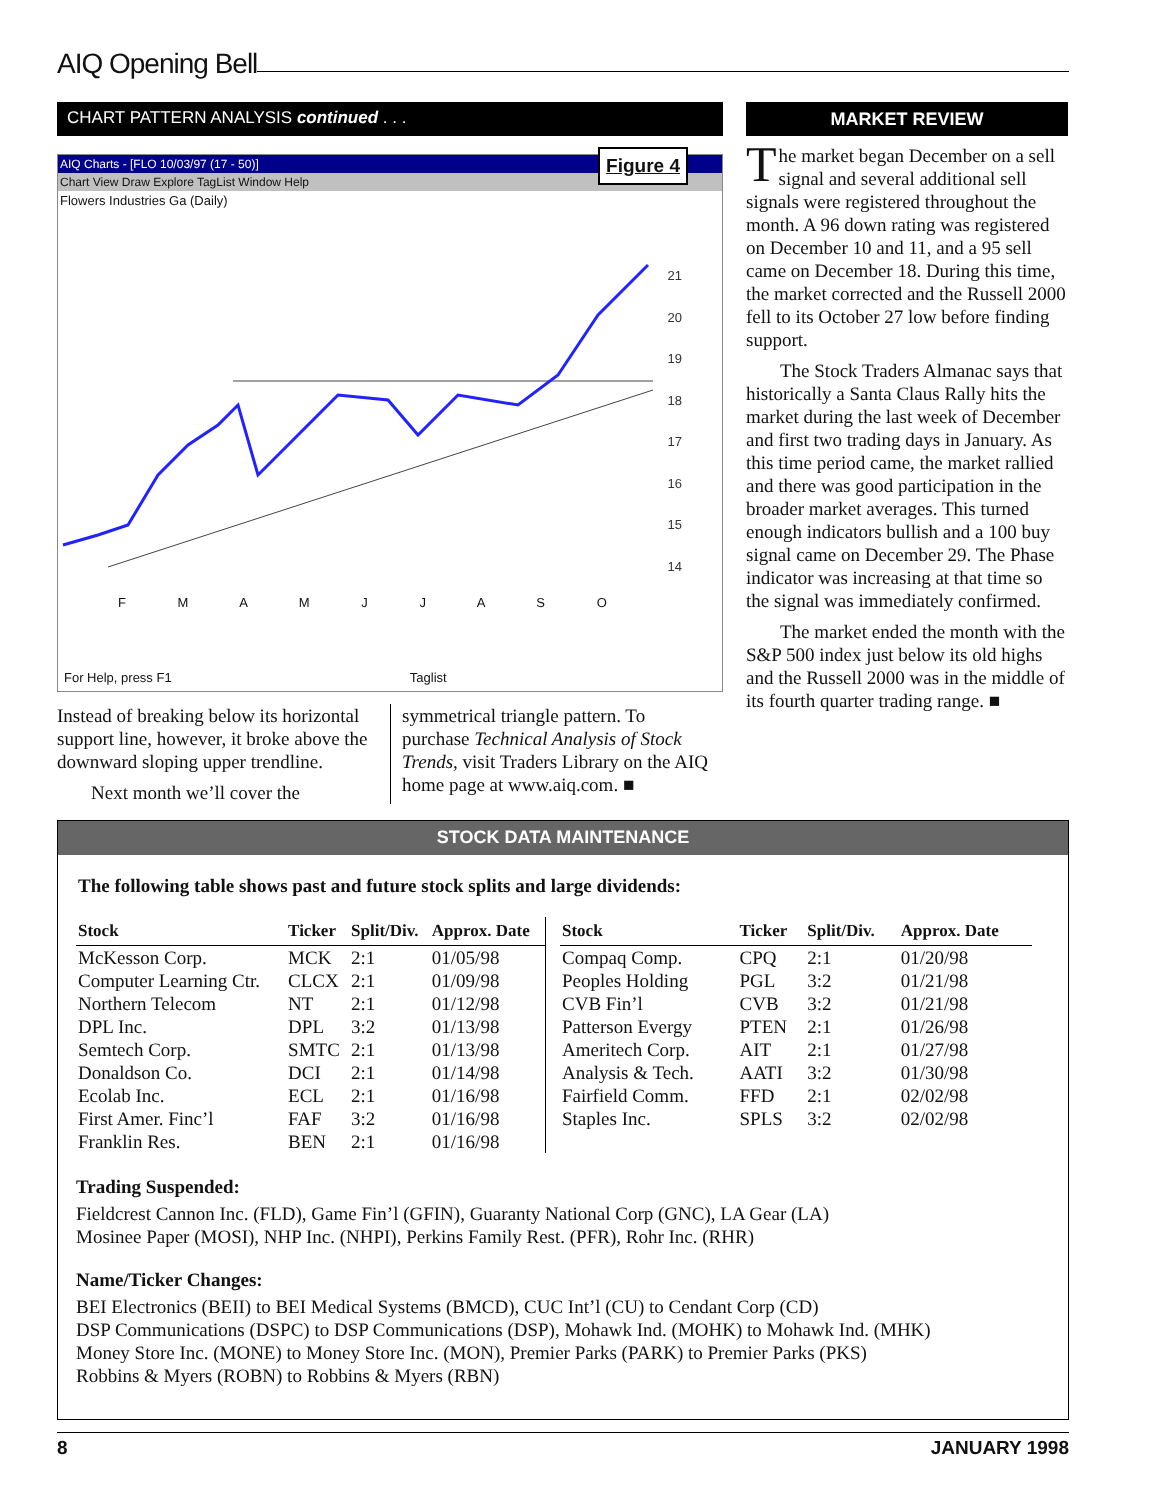AIQ Opening Bell
CHART PATTERN ANALYSIS continued . . .
AIQ Charts - [FLO 10/03/97 (17 - 50)]
Chart View Draw Explore TagList Window Help
Flowers Industries Ga (Daily)
Figure 4
21
20
19
18
17
16
15
14
F M A M J J A S O
For Help, press F1 Taglist
Instead of breaking below its horizontal support line, however, it broke above the downward sloping upper trendline.
Next month we’ll cover the
symmetrical triangle pattern. To purchase Technical Analysis of Stock Trends, visit Traders Library on the AIQ home page at www.aiq.com. ■
MARKET REVIEW
The market began December on a sell signal and several additional sell signals were registered throughout the month. A 96 down rating was registered on December 10 and 11, and a 95 sell came on December 18. During this time, the market corrected and the Russell 2000 fell to its October 27 low before finding support.
The Stock Traders Almanac says that historically a Santa Claus Rally hits the market during the last week of December and first two trading days in January. As this time period came, the market rallied and there was good participation in the broader market averages. This turned enough indicators bullish and a 100 buy signal came on December 29. The Phase indicator was increasing at that time so the signal was immediately confirmed.
The market ended the month with the S&P 500 index just below its old highs and the Russell 2000 was in the middle of its fourth quarter trading range. ■
STOCK DATA MAINTENANCE
The following table shows past and future stock splits and large dividends:
| Stock | Ticker | Split/Div. | Approx. Date |
| --- | --- | --- | --- |
| McKesson Corp. | MCK | 2:1 | 01/05/98 |
| Computer Learning Ctr. | CLCX | 2:1 | 01/09/98 |
| Northern Telecom | NT | 2:1 | 01/12/98 |
| DPL Inc. | DPL | 3:2 | 01/13/98 |
| Semtech Corp. | SMTC | 2:1 | 01/13/98 |
| Donaldson Co. | DCI | 2:1 | 01/14/98 |
| Ecolab Inc. | ECL | 2:1 | 01/16/98 |
| First Amer. Finc’l | FAF | 3:2 | 01/16/98 |
| Franklin Res. | BEN | 2:1 | 01/16/98 |
| Stock | Ticker | Split/Div. | Approx. Date |
| --- | --- | --- | --- |
| Compaq Comp. | CPQ | 2:1 | 01/20/98 |
| Peoples Holding | PGL | 3:2 | 01/21/98 |
| CVB Fin’l | CVB | 3:2 | 01/21/98 |
| Patterson Evergy | PTEN | 2:1 | 01/26/98 |
| Ameritech Corp. | AIT | 2:1 | 01/27/98 |
| Analysis & Tech. | AATI | 3:2 | 01/30/98 |
| Fairfield Comm. | FFD | 2:1 | 02/02/98 |
| Staples Inc. | SPLS | 3:2 | 02/02/98 |
Trading Suspended:
Fieldcrest Cannon Inc. (FLD), Game Fin’l (GFIN), Guaranty National Corp (GNC), LA Gear (LA)
Mosinee Paper (MOSI), NHP Inc. (NHPI), Perkins Family Rest. (PFR), Rohr Inc. (RHR)
Name/Ticker Changes:
BEI Electronics (BEII) to BEI Medical Systems (BMCD), CUC Int’l (CU) to Cendant Corp (CD)
DSP Communications (DSPC) to DSP Communications (DSP), Mohawk Ind. (MOHK) to Mohawk Ind. (MHK)
Money Store Inc. (MONE) to Money Store Inc. (MON), Premier Parks (PARK) to Premier Parks (PKS)
Robbins & Myers (ROBN) to Robbins & Myers (RBN)
8 JANUARY 1998